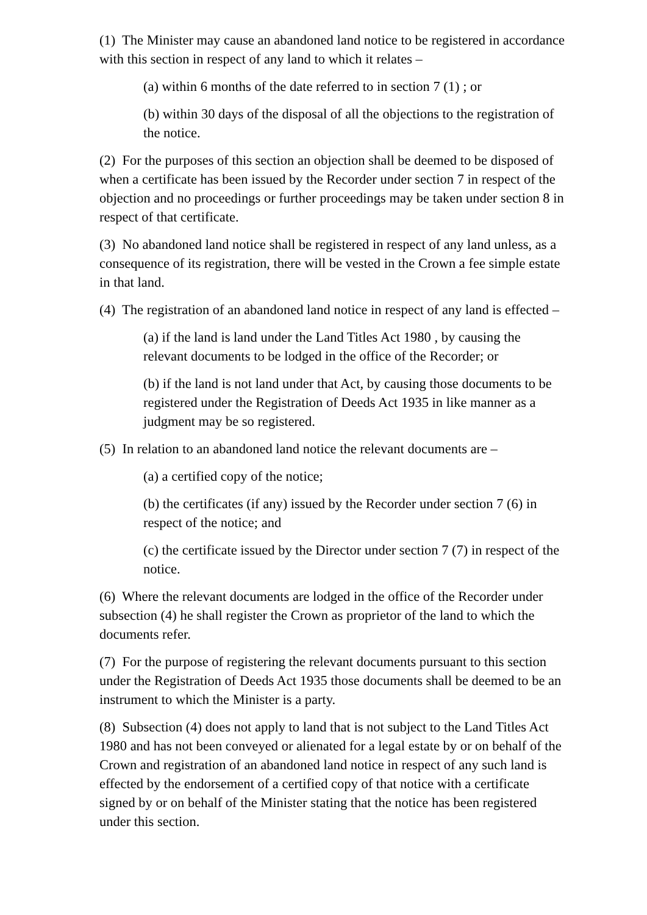(1) The Minister may cause an abandoned land notice to be registered in accordance with this section in respect of any land to which it relates –
(a) within 6 months of the date referred to in section 7 (1) ; or
(b) within 30 days of the disposal of all the objections to the registration of the notice.
(2) For the purposes of this section an objection shall be deemed to be disposed of when a certificate has been issued by the Recorder under section 7 in respect of the objection and no proceedings or further proceedings may be taken under section 8 in respect of that certificate.
(3) No abandoned land notice shall be registered in respect of any land unless, as a consequence of its registration, there will be vested in the Crown a fee simple estate in that land.
(4) The registration of an abandoned land notice in respect of any land is effected –
(a) if the land is land under the Land Titles Act 1980 , by causing the relevant documents to be lodged in the office of the Recorder; or
(b) if the land is not land under that Act, by causing those documents to be registered under the Registration of Deeds Act 1935 in like manner as a judgment may be so registered.
(5) In relation to an abandoned land notice the relevant documents are –
(a) a certified copy of the notice;
(b) the certificates (if any) issued by the Recorder under section 7 (6) in respect of the notice; and
(c) the certificate issued by the Director under section 7 (7) in respect of the notice.
(6) Where the relevant documents are lodged in the office of the Recorder under subsection (4) he shall register the Crown as proprietor of the land to which the documents refer.
(7) For the purpose of registering the relevant documents pursuant to this section under the Registration of Deeds Act 1935 those documents shall be deemed to be an instrument to which the Minister is a party.
(8) Subsection (4) does not apply to land that is not subject to the Land Titles Act 1980 and has not been conveyed or alienated for a legal estate by or on behalf of the Crown and registration of an abandoned land notice in respect of any such land is effected by the endorsement of a certified copy of that notice with a certificate signed by or on behalf of the Minister stating that the notice has been registered under this section.